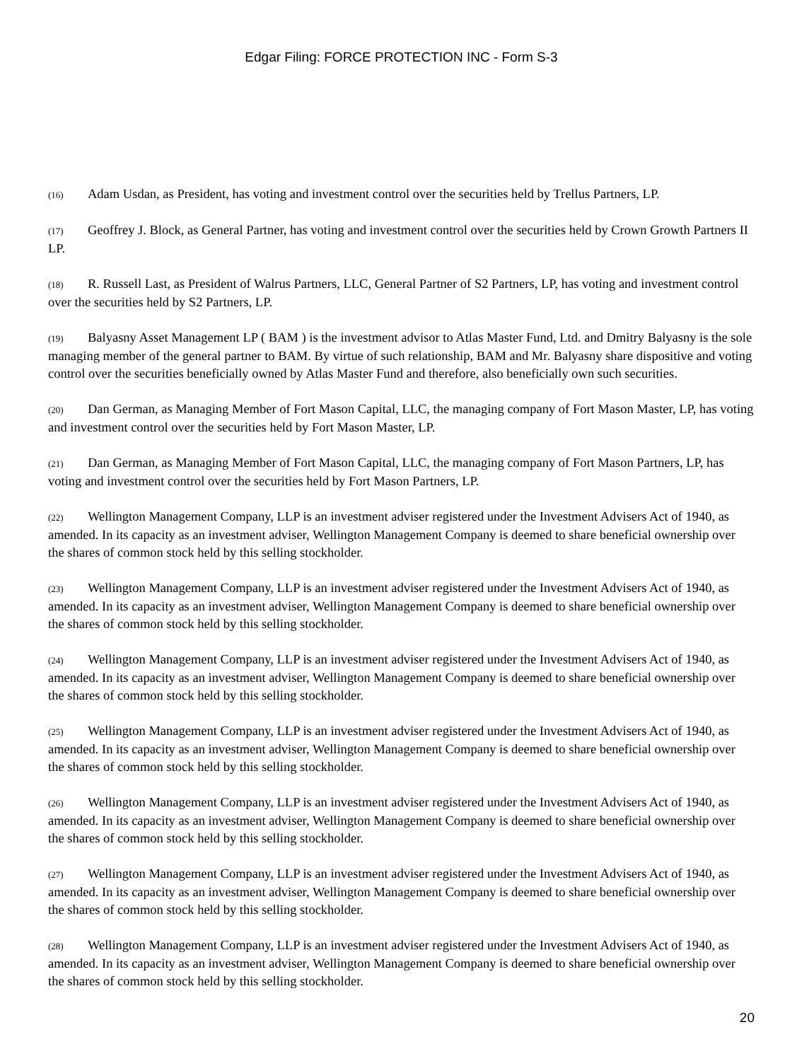Edgar Filing: FORCE PROTECTION INC - Form S-3
(16) Adam Usdan, as President, has voting and investment control over the securities held by Trellus Partners, LP.
(17) Geoffrey J. Block, as General Partner, has voting and investment control over the securities held by Crown Growth Partners II LP.
(18) R. Russell Last, as President of Walrus Partners, LLC, General Partner of S2 Partners, LP, has voting and investment control over the securities held by S2 Partners, LP.
(19) Balyasny Asset Management LP ( BAM ) is the investment advisor to Atlas Master Fund, Ltd. and Dmitry Balyasny is the sole managing member of the general partner to BAM. By virtue of such relationship, BAM and Mr. Balyasny share dispositive and voting control over the securities beneficially owned by Atlas Master Fund and therefore, also beneficially own such securities.
(20) Dan German, as Managing Member of Fort Mason Capital, LLC, the managing company of Fort Mason Master, LP, has voting and investment control over the securities held by Fort Mason Master, LP.
(21) Dan German, as Managing Member of Fort Mason Capital, LLC, the managing company of Fort Mason Partners, LP, has voting and investment control over the securities held by Fort Mason Partners, LP.
(22) Wellington Management Company, LLP is an investment adviser registered under the Investment Advisers Act of 1940, as amended. In its capacity as an investment adviser, Wellington Management Company is deemed to share beneficial ownership over the shares of common stock held by this selling stockholder.
(23) Wellington Management Company, LLP is an investment adviser registered under the Investment Advisers Act of 1940, as amended. In its capacity as an investment adviser, Wellington Management Company is deemed to share beneficial ownership over the shares of common stock held by this selling stockholder.
(24) Wellington Management Company, LLP is an investment adviser registered under the Investment Advisers Act of 1940, as amended. In its capacity as an investment adviser, Wellington Management Company is deemed to share beneficial ownership over the shares of common stock held by this selling stockholder.
(25) Wellington Management Company, LLP is an investment adviser registered under the Investment Advisers Act of 1940, as amended. In its capacity as an investment adviser, Wellington Management Company is deemed to share beneficial ownership over the shares of common stock held by this selling stockholder.
(26) Wellington Management Company, LLP is an investment adviser registered under the Investment Advisers Act of 1940, as amended. In its capacity as an investment adviser, Wellington Management Company is deemed to share beneficial ownership over the shares of common stock held by this selling stockholder.
(27) Wellington Management Company, LLP is an investment adviser registered under the Investment Advisers Act of 1940, as amended. In its capacity as an investment adviser, Wellington Management Company is deemed to share beneficial ownership over the shares of common stock held by this selling stockholder.
(28) Wellington Management Company, LLP is an investment adviser registered under the Investment Advisers Act of 1940, as amended. In its capacity as an investment adviser, Wellington Management Company is deemed to share beneficial ownership over the shares of common stock held by this selling stockholder.
20